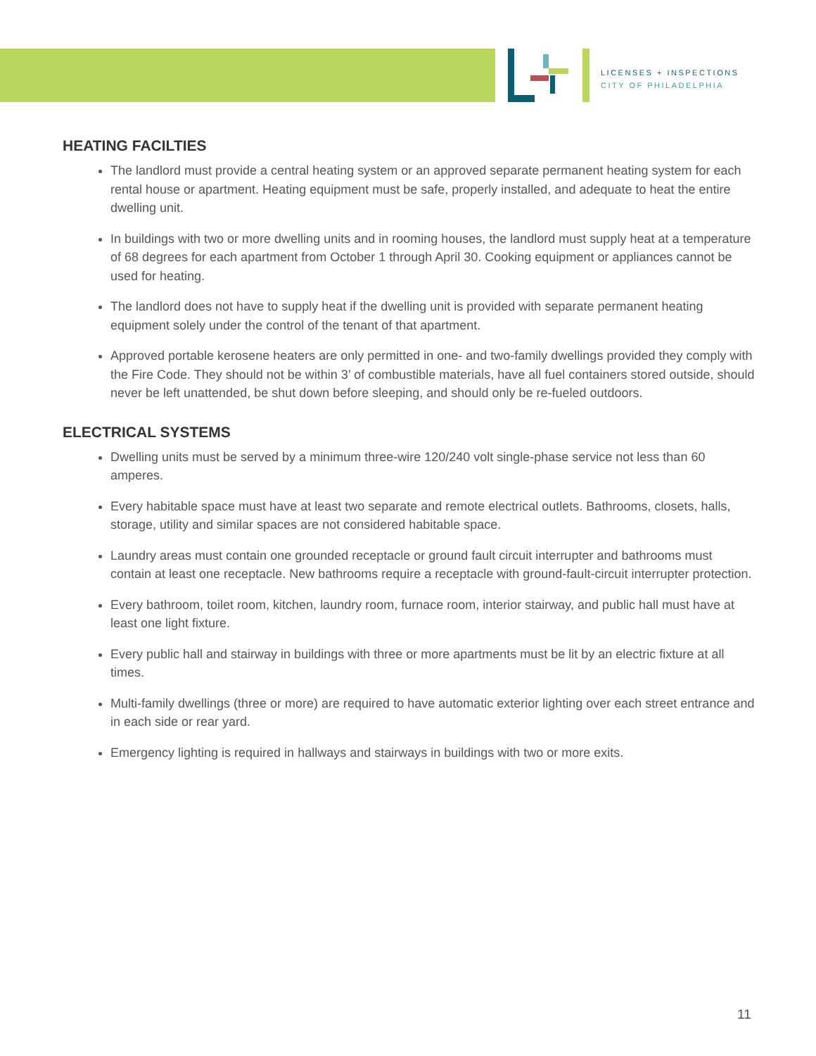LICENSES + INSPECTIONS
CITY OF PHILADELPHIA
HEATING FACILTIES
The landlord must provide a central heating system or an approved separate permanent heating system for each rental house or apartment. Heating equipment must be safe, properly installed, and adequate to heat the entire dwelling unit.
In buildings with two or more dwelling units and in rooming houses, the landlord must supply heat at a temperature of 68 degrees for each apartment from October 1 through April 30. Cooking equipment or appliances cannot be used for heating.
The landlord does not have to supply heat if the dwelling unit is provided with separate permanent heating equipment solely under the control of the tenant of that apartment.
Approved portable kerosene heaters are only permitted in one- and two-family dwellings provided they comply with the Fire Code. They should not be within 3’ of combustible materials, have all fuel containers stored outside, should never be left unattended, be shut down before sleeping, and should only be re-fueled outdoors.
ELECTRICAL SYSTEMS
Dwelling units must be served by a minimum three-wire 120/240 volt single-phase service not less than 60 amperes.
Every habitable space must have at least two separate and remote electrical outlets. Bathrooms, closets, halls, storage, utility and similar spaces are not considered habitable space.
Laundry areas must contain one grounded receptacle or ground fault circuit interrupter and bathrooms must contain at least one receptacle. New bathrooms require a receptacle with ground-fault-circuit interrupter protection.
Every bathroom, toilet room, kitchen, laundry room, furnace room, interior stairway, and public hall must have at least one light fixture.
Every public hall and stairway in buildings with three or more apartments must be lit by an electric fixture at all times.
Multi-family dwellings (three or more) are required to have automatic exterior lighting over each street entrance and in each side or rear yard.
Emergency lighting is required in hallways and stairways in buildings with two or more exits.
11